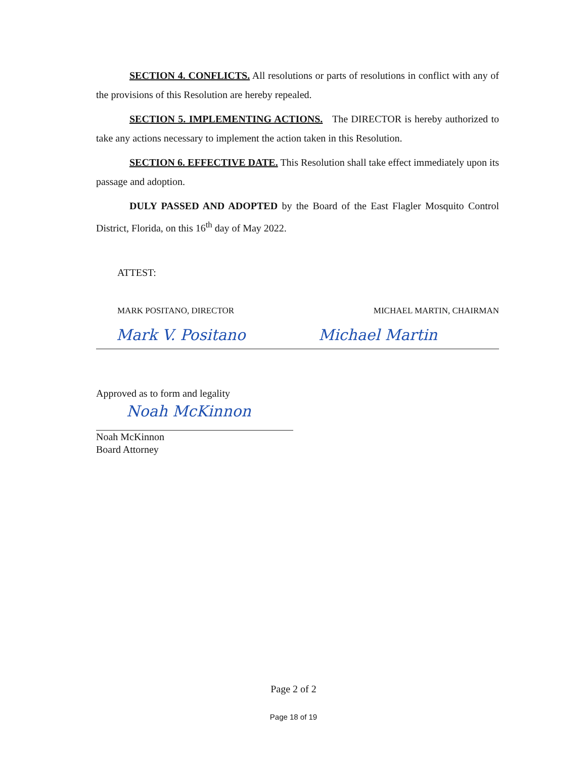SECTION 4. CONFLICTS. All resolutions or parts of resolutions in conflict with any of the provisions of this Resolution are hereby repealed.
SECTION 5. IMPLEMENTING ACTIONS. The DIRECTOR is hereby authorized to take any actions necessary to implement the action taken in this Resolution.
SECTION 6. EFFECTIVE DATE. This Resolution shall take effect immediately upon its passage and adoption.
DULY PASSED AND ADOPTED by the Board of the East Flagler Mosquito Control District, Florida, on this 16<sup>th</sup> day of May 2022.
ATTEST:
MARK POSITANO, DIRECTOR MICHAEL MARTIN, CHAIRMAN
Mark V. Positano Michael Martin
Approved as to form and legality
Noah McKinnon
Noah McKinnon
Board Attorney
Page 2 of 2
Page 18 of 19